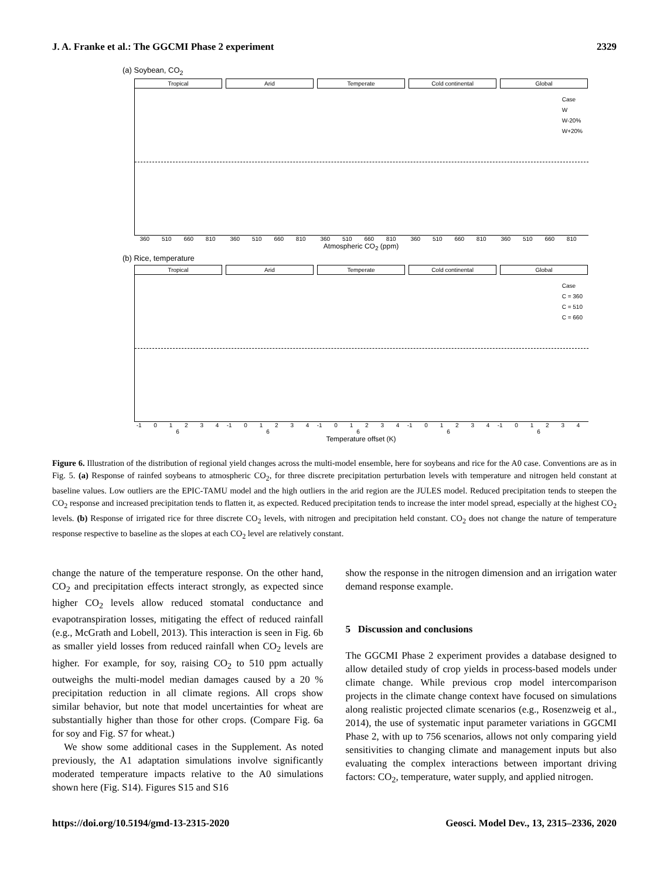J. A. Franke et al.: The GGCMI Phase 2 experiment 2329
(a) Soybean, CO<sub>2</sub>
Tropical Arid Temperate Cold continental Global
Case
W
W-20%
W+20%
360 510 660 810 360 510 660 810 360 510 660 810 360 510 660 810 360 510 660 810
Atmospheric CO<sub>2</sub> (ppm)
(b) Rice, temperature
Tropical Arid Temperate Cold continental Global
Case
C = 360
C = 510
C = 660
-1 0 1 2 3 4 6 -1 0 1 2 3 4 6 -1 0 1 2 3 4 6 -1 0 1 2 3 4 6 -1 0 1 2 3 4 6
Temperature offset (K)
Figure 6. Illustration of the distribution of regional yield changes across the multi-model ensemble, here for soybeans and rice for the A0 case. Conventions are as in Fig. 5. (a) Response of rainfed soybeans to atmospheric CO<sub>2</sub>, for three discrete precipitation perturbation levels with temperature and nitrogen held constant at baseline values. Low outliers are the EPIC-TAMU model and the high outliers in the arid region are the JULES model. Reduced precipitation tends to steepen the CO<sub>2</sub> response and increased precipitation tends to flatten it, as expected. Reduced precipitation tends to increase the inter model spread, especially at the highest CO<sub>2</sub> levels. (b) Response of irrigated rice for three discrete CO<sub>2</sub> levels, with nitrogen and precipitation held constant. CO<sub>2</sub> does not change the nature of temperature response respective to baseline as the slopes at each CO<sub>2</sub> level are relatively constant.
change the nature of the temperature response. On the other hand, CO<sub>2</sub> and precipitation effects interact strongly, as expected since higher CO<sub>2</sub> levels allow reduced stomatal conductance and evapotranspiration losses, mitigating the effect of reduced rainfall (e.g., McGrath and Lobell, 2013). This interaction is seen in Fig. 6b as smaller yield losses from reduced rainfall when CO<sub>2</sub> levels are higher. For example, for soy, raising CO<sub>2</sub> to 510 ppm actually outweighs the multi-model median damages caused by a 20 % precipitation reduction in all climate regions. All crops show similar behavior, but note that model uncertainties for wheat are substantially higher than those for other crops. (Compare Fig. 6a for soy and Fig. S7 for wheat.)
We show some additional cases in the Supplement. As noted previously, the A1 adaptation simulations involve significantly moderated temperature impacts relative to the A0 simulations shown here (Fig. S14). Figures S15 and S16
show the response in the nitrogen dimension and an irrigation water demand response example.
5 Discussion and conclusions
The GGCMI Phase 2 experiment provides a database designed to allow detailed study of crop yields in process-based models under climate change. While previous crop model intercomparison projects in the climate change context have focused on simulations along realistic projected climate scenarios (e.g., Rosenzweig et al., 2014), the use of systematic input parameter variations in GGCMI Phase 2, with up to 756 scenarios, allows not only comparing yield sensitivities to changing climate and management inputs but also evaluating the complex interactions between important driving factors: CO<sub>2</sub>, temperature, water supply, and applied nitrogen.
https://doi.org/10.5194/gmd-13-2315-2020 Geosci. Model Dev., 13, 2315–2336, 2020